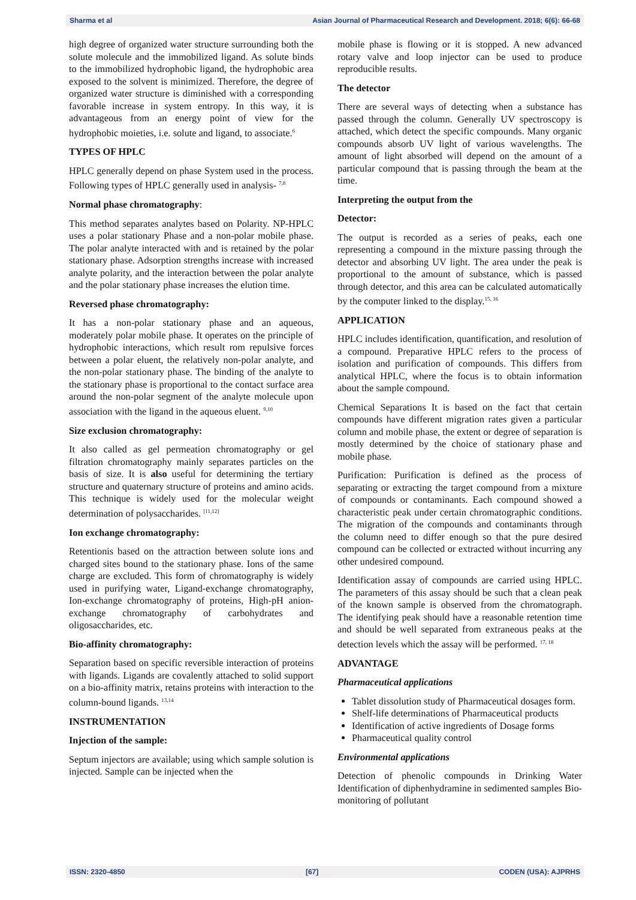Sharma et al Asian Journal of Pharmaceutical Research and Development. 2018; 6(6): 66-68
high degree of organized water structure surrounding both the solute molecule and the immobilized ligand. As solute binds to the immobilized hydrophobic ligand, the hydrophobic area exposed to the solvent is minimized. Therefore, the degree of organized water structure is diminished with a corresponding favorable increase in system entropy. In this way, it is advantageous from an energy point of view for the hydrophobic moieties, i.e. solute and ligand, to associate.<sup>6</sup>
TYPES OF HPLC
HPLC generally depend on phase System used in the process. Following types of HPLC generally used in analysis- <sup>7,8</sup>
Normal phase chromatography:
This method separates analytes based on Polarity. NP-HPLC uses a polar stationary Phase and a non-polar mobile phase. The polar analyte interacted with and is retained by the polar stationary phase. Adsorption strengths increase with increased analyte polarity, and the interaction between the polar analyte and the polar stationary phase increases the elution time.
Reversed phase chromatography:
It has a non-polar stationary phase and an aqueous, moderately polar mobile phase. It operates on the principle of hydrophobic interactions, which result rom repulsive forces between a polar eluent, the relatively non-polar analyte, and the non-polar stationary phase. The binding of the analyte to the stationary phase is proportional to the contact surface area around the non-polar segment of the analyte molecule upon association with the ligand in the aqueous eluent. <sup>9,10</sup>
Size exclusion chromatography:
It also called as gel permeation chromatography or gel filtration chromatography mainly separates particles on the basis of size. It is also useful for determining the tertiary structure and quaternary structure of proteins and amino acids. This technique is widely used for the molecular weight determination of polysaccharides. <sup>[11,12]</sup>
Ion exchange chromatography:
Retentionis based on the attraction between solute ions and charged sites bound to the stationary phase. Ions of the same charge are excluded. This form of chromatography is widely used in purifying water, Ligand-exchange chromatography, Ion-exchange chromatography of proteins, High-pH anion-exchange chromatography of carbohydrates and oligosaccharides, etc.
Bio-affinity chromatography:
Separation based on specific reversible interaction of proteins with ligands. Ligands are covalently attached to solid support on a bio-affinity matrix, retains proteins with interaction to the column-bound ligands. <sup>13,14</sup>
INSTRUMENTATION
Injection of the sample:
Septum injectors are available; using which sample solution is injected. Sample can be injected when the
mobile phase is flowing or it is stopped. A new advanced rotary valve and loop injector can be used to produce reproducible results.
The detector
There are several ways of detecting when a substance has passed through the column. Generally UV spectroscopy is attached, which detect the specific compounds. Many organic compounds absorb UV light of various wavelengths. The amount of light absorbed will depend on the amount of a particular compound that is passing through the beam at the time.
Interpreting the output from the
Detector:
The output is recorded as a series of peaks, each one representing a compound in the mixture passing through the detector and absorbing UV light. The area under the peak is proportional to the amount of substance, which is passed through detector, and this area can be calculated automatically by the computer linked to the display.<sup>15, 16</sup>
APPLICATION
HPLC includes identification, quantification, and resolution of a compound. Preparative HPLC refers to the process of isolation and purification of compounds. This differs from analytical HPLC, where the focus is to obtain information about the sample compound.
Chemical Separations It is based on the fact that certain compounds have different migration rates given a particular column and mobile phase, the extent or degree of separation is mostly determined by the choice of stationary phase and mobile phase.
Purification: Purification is defined as the process of separating or extracting the target compound from a mixture of compounds or contaminants. Each compound showed a characteristic peak under certain chromatographic conditions. The migration of the compounds and contaminants through the column need to differ enough so that the pure desired compound can be collected or extracted without incurring any other undesired compound.
Identification assay of compounds are carried using HPLC. The parameters of this assay should be such that a clean peak of the known sample is observed from the chromatograph. The identifying peak should have a reasonable retention time and should be well separated from extraneous peaks at the detection levels which the assay will be performed. <sup>17, 18</sup>
ADVANTAGE
Pharmaceutical applications
Tablet dissolution study of Pharmaceutical dosages form.
Shelf-life determinations of Pharmaceutical products
Identification of active ingredients of Dosage forms
Pharmaceutical quality control
Environmental applications
Detection of phenolic compounds in Drinking Water Identification of diphenhydramine in sedimented samples Bio-monitoring of pollutant
ISSN: 2320-4850 [67] CODEN (USA): AJPRHS